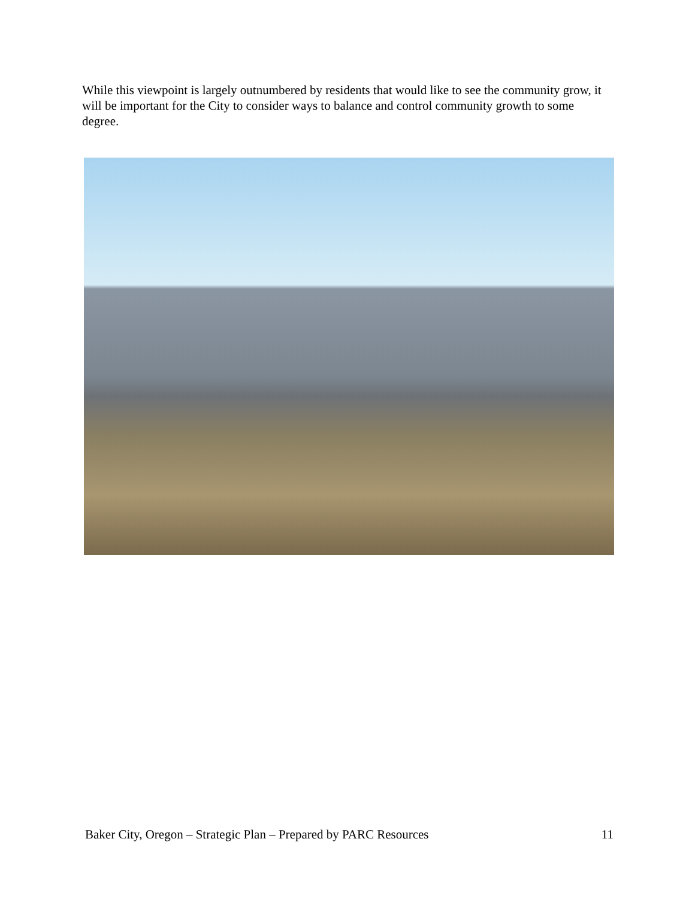While this viewpoint is largely outnumbered by residents that would like to see the community grow, it will be important for the City to consider ways to balance and control community growth to some degree.
Baker City, Oregon – Strategic Plan – Prepared by PARC Resources 11